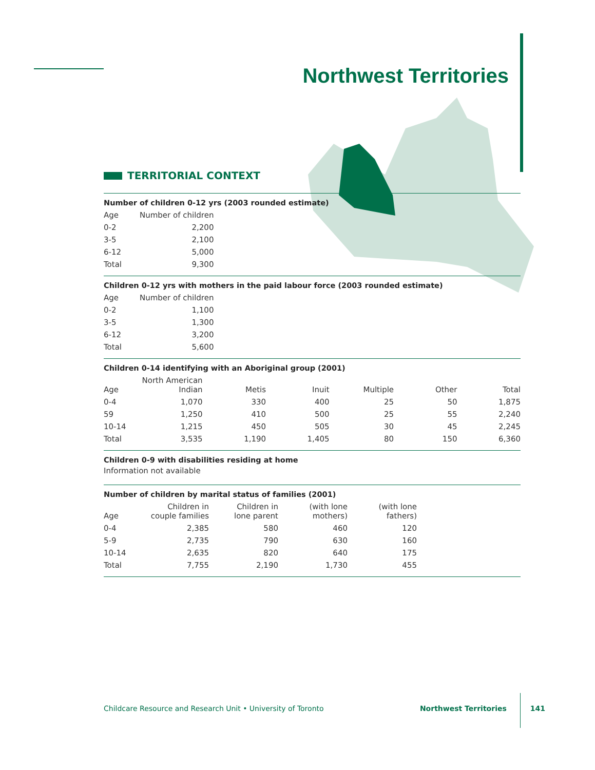Northwest Territories
TERRITORIAL CONTEXT
Number of children 0-12 yrs (2003 rounded estimate)
| Age | Number of children |
| --- | --- |
| 0-2 | 2,200 |
| 3-5 | 2,100 |
| 6-12 | 5,000 |
| Total | 9,300 |
Children 0-12 yrs with mothers in the paid labour force (2003 rounded estimate)
| Age | Number of children |
| --- | --- |
| 0-2 | 1,100 |
| 3-5 | 1,300 |
| 6-12 | 3,200 |
| Total | 5,600 |
Children 0-14 identifying with an Aboriginal group (2001)
| Age | North American Indian | Metis | Inuit | Multiple | Other | Total |
| --- | --- | --- | --- | --- | --- | --- |
| 0-4 | 1,070 | 330 | 400 | 25 | 50 | 1,875 |
| 59 | 1,250 | 410 | 500 | 25 | 55 | 2,240 |
| 10-14 | 1,215 | 450 | 505 | 30 | 45 | 2,245 |
| Total | 3,535 | 1,190 | 1,405 | 80 | 150 | 6,360 |
Children 0-9 with disabilities residing at home
Information not available
Number of children by marital status of families (2001)
| Age | Children in couple families | Children in lone parent | (with lone mothers) | (with lone fathers) |
| --- | --- | --- | --- | --- |
| 0-4 | 2,385 | 580 | 460 | 120 |
| 5-9 | 2,735 | 790 | 630 | 160 |
| 10-14 | 2,635 | 820 | 640 | 175 |
| Total | 7,755 | 2,190 | 1,730 | 455 |
Childcare Resource and Research Unit • University of Toronto Northwest Territories 141